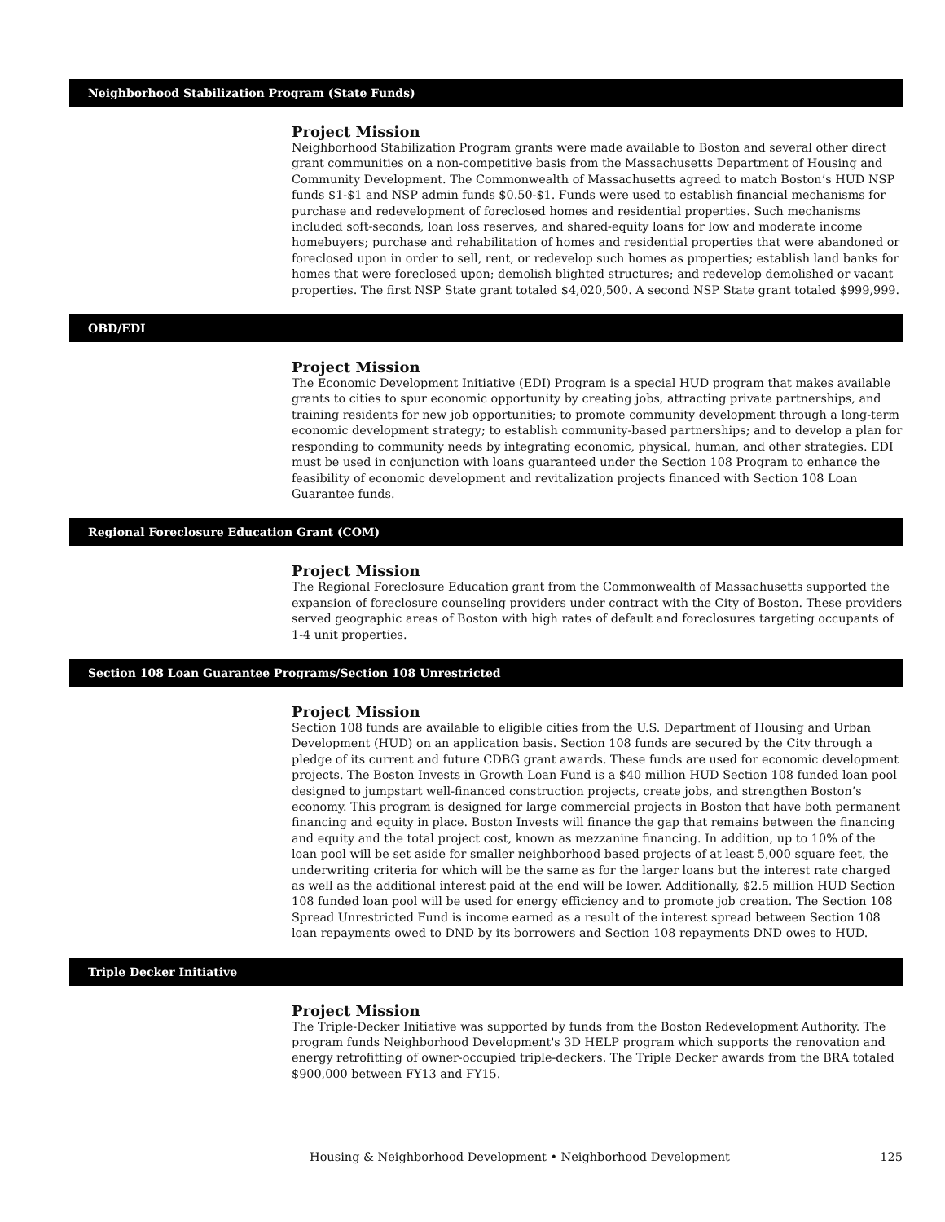Neighborhood Stabilization Program (State Funds)
Project Mission
Neighborhood Stabilization Program grants were made available to Boston and several other direct grant communities on a non-competitive basis from the Massachusetts Department of Housing and Community Development. The Commonwealth of Massachusetts agreed to match Boston’s HUD NSP funds $1-$1 and NSP admin funds $0.50-$1. Funds were used to establish financial mechanisms for purchase and redevelopment of foreclosed homes and residential properties. Such mechanisms included soft-seconds, loan loss reserves, and shared-equity loans for low and moderate income homebuyers; purchase and rehabilitation of homes and residential properties that were abandoned or foreclosed upon in order to sell, rent, or redevelop such homes as properties; establish land banks for homes that were foreclosed upon; demolish blighted structures; and redevelop demolished or vacant properties. The first NSP State grant totaled $4,020,500. A second NSP State grant totaled $999,999.
OBD/EDI
Project Mission
The Economic Development Initiative (EDI) Program is a special HUD program that makes available grants to cities to spur economic opportunity by creating jobs, attracting private partnerships, and training residents for new job opportunities; to promote community development through a long-term economic development strategy; to establish community-based partnerships; and to develop a plan for responding to community needs by integrating economic, physical, human, and other strategies. EDI must be used in conjunction with loans guaranteed under the Section 108 Program to enhance the feasibility of economic development and revitalization projects financed with Section 108 Loan Guarantee funds.
Regional Foreclosure Education Grant (COM)
Project Mission
The Regional Foreclosure Education grant from the Commonwealth of Massachusetts supported the expansion of foreclosure counseling providers under contract with the City of Boston. These providers served geographic areas of Boston with high rates of default and foreclosures targeting occupants of 1-4 unit properties.
Section 108 Loan Guarantee Programs/Section 108 Unrestricted
Project Mission
Section 108 funds are available to eligible cities from the U.S. Department of Housing and Urban Development (HUD) on an application basis. Section 108 funds are secured by the City through a pledge of its current and future CDBG grant awards. These funds are used for economic development projects. The Boston Invests in Growth Loan Fund is a $40 million HUD Section 108 funded loan pool designed to jumpstart well-financed construction projects, create jobs, and strengthen Boston’s economy. This program is designed for large commercial projects in Boston that have both permanent financing and equity in place. Boston Invests will finance the gap that remains between the financing and equity and the total project cost, known as mezzanine financing. In addition, up to 10% of the loan pool will be set aside for smaller neighborhood based projects of at least 5,000 square feet, the underwriting criteria for which will be the same as for the larger loans but the interest rate charged as well as the additional interest paid at the end will be lower. Additionally, $2.5 million HUD Section 108 funded loan pool will be used for energy efficiency and to promote job creation. The Section 108 Spread Unrestricted Fund is income earned as a result of the interest spread between Section 108 loan repayments owed to DND by its borrowers and Section 108 repayments DND owes to HUD.
Triple Decker Initiative
Project Mission
The Triple-Decker Initiative was supported by funds from the Boston Redevelopment Authority. The program funds Neighborhood Development's 3D HELP program which supports the renovation and energy retrofitting of owner-occupied triple-deckers. The Triple Decker awards from the BRA totaled $900,000 between FY13 and FY15.
Housing & Neighborhood Development • Neighborhood Development 125